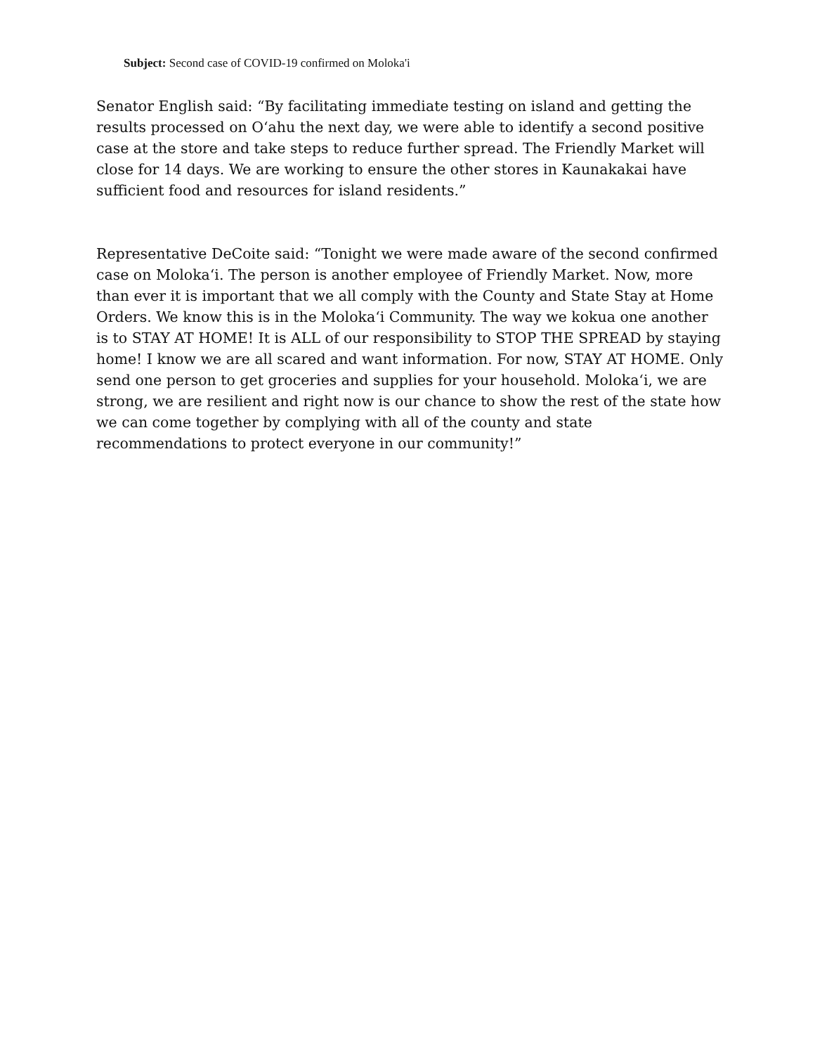Subject: Second case of COVID-19 confirmed on Moloka'i
Senator English said: “By facilitating immediate testing on island and getting the results processed on Oʻahu the next day, we were able to identify a second positive case at the store and take steps to reduce further spread. The Friendly Market will close for 14 days. We are working to ensure the other stores in Kaunakakai have sufficient food and resources for island residents.”
Representative DeCoite said: “Tonight we were made aware of the second confirmed case on Molokaʻi. The person is another employee of Friendly Market. Now, more than ever it is important that we all comply with the County and State Stay at Home Orders. We know this is in the Molokaʻi Community. The way we kokua one another is to STAY AT HOME! It is ALL of our responsibility to STOP THE SPREAD by staying home! I know we are all scared and want information. For now, STAY AT HOME. Only send one person to get groceries and supplies for your household. Molokaʻi, we are strong, we are resilient and right now is our chance to show the rest of the state how we can come together by complying with all of the county and state recommendations to protect everyone in our community!”